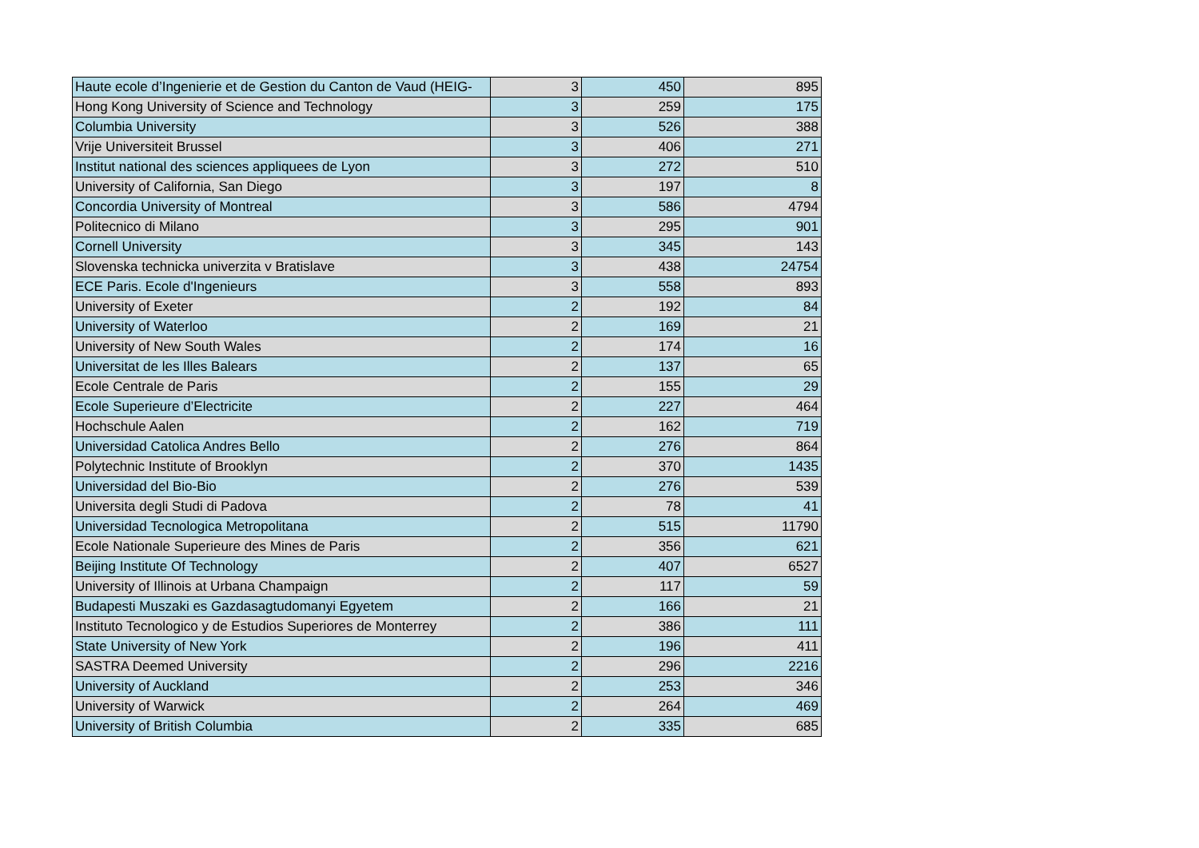| Haute ecole d’Ingenierie et de Gestion du Canton de Vaud (HEIG- | 3 | 450 | 895 |
| Hong Kong University of Science and Technology | 3 | 259 | 175 |
| Columbia University | 3 | 526 | 388 |
| Vrije Universiteit Brussel | 3 | 406 | 271 |
| Institut national des sciences appliquees de Lyon | 3 | 272 | 510 |
| University of California, San Diego | 3 | 197 | 8 |
| Concordia University of Montreal | 3 | 586 | 4794 |
| Politecnico di Milano | 3 | 295 | 901 |
| Cornell University | 3 | 345 | 143 |
| Slovenska technicka univerzita v Bratislave | 3 | 438 | 24754 |
| ECE Paris. Ecole d'Ingenieurs | 3 | 558 | 893 |
| University of Exeter | 2 | 192 | 84 |
| University of Waterloo | 2 | 169 | 21 |
| University of New South Wales | 2 | 174 | 16 |
| Universitat de les Illes Balears | 2 | 137 | 65 |
| Ecole Centrale de Paris | 2 | 155 | 29 |
| Ecole Superieure d’Electricite | 2 | 227 | 464 |
| Hochschule Aalen | 2 | 162 | 719 |
| Universidad Catolica Andres Bello | 2 | 276 | 864 |
| Polytechnic Institute of Brooklyn | 2 | 370 | 1435 |
| Universidad del Bio-Bio | 2 | 276 | 539 |
| Universita degli Studi di Padova | 2 | 78 | 41 |
| Universidad Tecnologica Metropolitana | 2 | 515 | 11790 |
| Ecole Nationale Superieure des Mines de Paris | 2 | 356 | 621 |
| Beijing Institute Of Technology | 2 | 407 | 6527 |
| University of Illinois at Urbana Champaign | 2 | 117 | 59 |
| Budapesti Muszaki es Gazdasagtudomanyi Egyetem | 2 | 166 | 21 |
| Instituto Tecnologico y de Estudios Superiores de Monterrey | 2 | 386 | 111 |
| State University of New York | 2 | 196 | 411 |
| SASTRA Deemed University | 2 | 296 | 2216 |
| University of Auckland | 2 | 253 | 346 |
| University of Warwick | 2 | 264 | 469 |
| University of British Columbia | 2 | 335 | 685 |